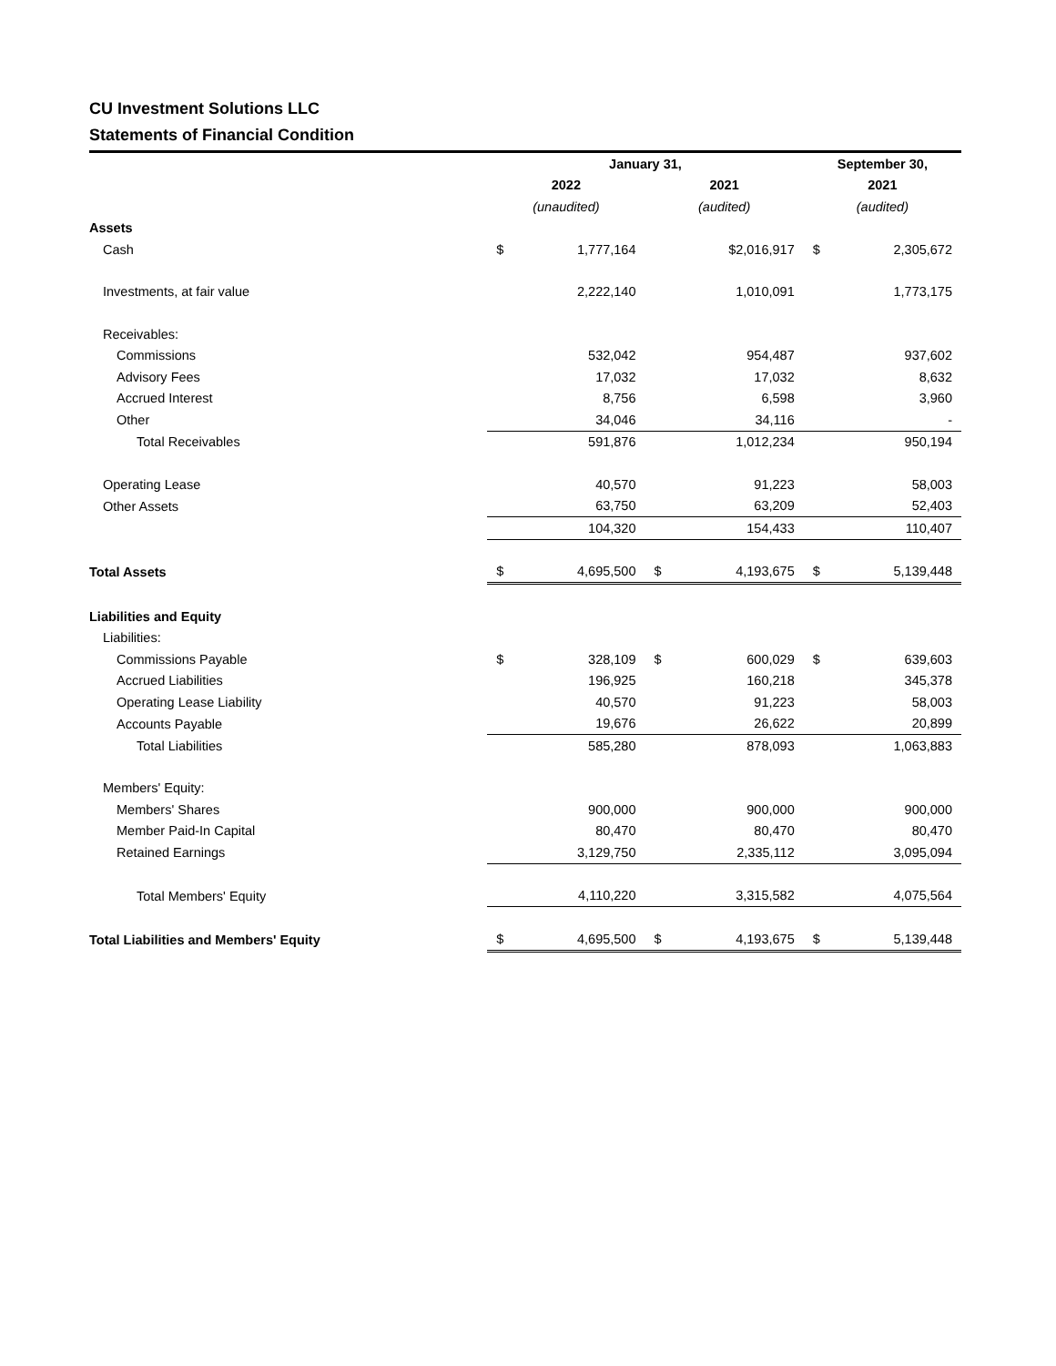CU Investment Solutions LLC
Statements of Financial Condition
| | January 31, | | | | September 30, | |
| --- | --- | --- | --- | --- | --- | --- |
| | 2022 | | 2021 | | 2021 | |
| | (unaudited) | | (audited) | | (audited) | |
| Assets | | | | | | |
| Cash | $ | 1,777,164 | | $2,016,917 | $ | 2,305,672 |
| Investments, at fair value | | 2,222,140 | | 1,010,091 | | 1,773,175 |
| Receivables: | | | | | | |
| Commissions | | 532,042 | | 954,487 | | 937,602 |
| Advisory Fees | | 17,032 | | 17,032 | | 8,632 |
| Accrued Interest | | 8,756 | | 6,598 | | 3,960 |
| Other | | 34,046 | | 34,116 | | - |
| Total Receivables | | 591,876 | | 1,012,234 | | 950,194 |
| Operating Lease | | 40,570 | | 91,223 | | 58,003 |
| Other Assets | | 63,750 | | 63,209 | | 52,403 |
| | | 104,320 | | 154,433 | | 110,407 |
| Total Assets | $ | 4,695,500 | $ | 4,193,675 | $ | 5,139,448 |
| Liabilities and Equity | | | | | | |
| Liabilities: | | | | | | |
| Commissions Payable | $ | 328,109 | $ | 600,029 | $ | 639,603 |
| Accrued Liabilities | | 196,925 | | 160,218 | | 345,378 |
| Operating Lease Liability | | 40,570 | | 91,223 | | 58,003 |
| Accounts Payable | | 19,676 | | 26,622 | | 20,899 |
| Total Liabilities | | 585,280 | | 878,093 | | 1,063,883 |
| Members' Equity: | | | | | | |
| Members' Shares | | 900,000 | | 900,000 | | 900,000 |
| Member Paid-In Capital | | 80,470 | | 80,470 | | 80,470 |
| Retained Earnings | | 3,129,750 | | 2,335,112 | | 3,095,094 |
| Total Members' Equity | | 4,110,220 | | 3,315,582 | | 4,075,564 |
| Total Liabilities and Members' Equity | $ | 4,695,500 | $ | 4,193,675 | $ | 5,139,448 |